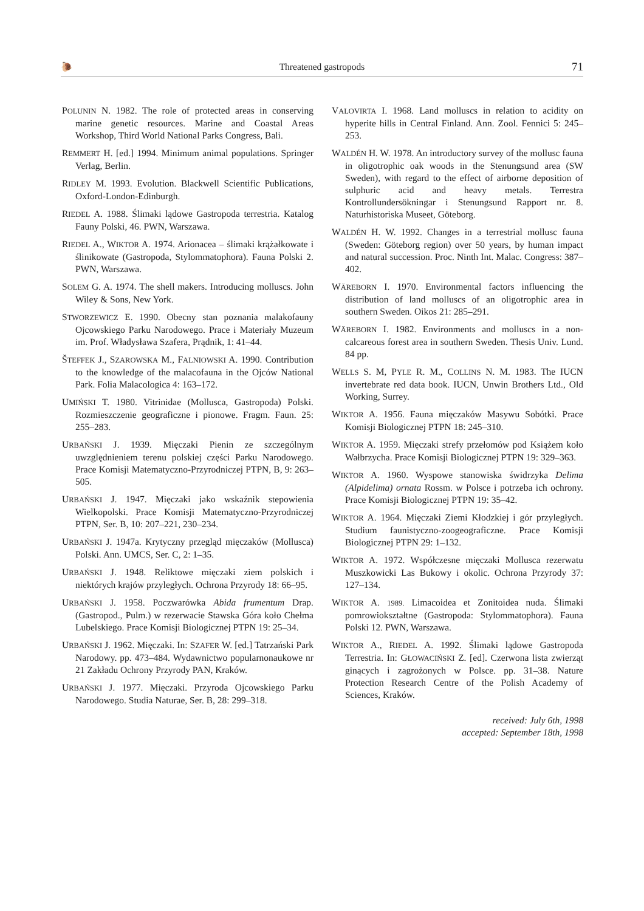🐌 Threatened gastropods 71
POLUNIN N. 1982. The role of protected areas in conserving marine genetic resources. Marine and Coastal Areas Workshop, Third World National Parks Congress, Bali.
REMMERT H. [ed.] 1994. Minimum animal populations. Springer Verlag, Berlin.
RIDLEY M. 1993. Evolution. Blackwell Scientific Publications, Oxford-London-Edinburgh.
RIEDEL A. 1988. Ślimaki lądowe Gastropoda terrestria. Katalog Fauny Polski, 46. PWN, Warszawa.
RIEDEL A., WIKTOR A. 1974. Arionacea – ślimaki krążałkowate i ślinikowate (Gastropoda, Stylommatophora). Fauna Polski 2. PWN, Warszawa.
SOLEM G. A. 1974. The shell makers. Introducing molluscs. John Wiley & Sons, New York.
STWORZEWICZ E. 1990. Obecny stan poznania malakofauny Ojcowskiego Parku Narodowego. Prace i Materiały Muzeum im. Prof. Władysława Szafera, Prądnik, 1: 41–44.
ŠTEFFEK J., SZAROWSKA M., FALNIOWSKI A. 1990. Contribution to the knowledge of the malacofauna in the Ojców National Park. Folia Malacologica 4: 163–172.
UMIŃSKI T. 1980. Vitrinidae (Mollusca, Gastropoda) Polski. Rozmieszczenie geograficzne i pionowe. Fragm. Faun. 25: 255–283.
URBAŃSKI J. 1939. Mięczaki Pienin ze szczególnym uwzględnieniem terenu polskiej części Parku Narodowego. Prace Komisji Matematyczno-Przyrodniczej PTPN, B, 9: 263–505.
URBAŃSKI J. 1947. Mięczaki jako wskaźnik stepowienia Wielkopolski. Prace Komisji Matematyczno-Przyrodniczej PTPN, Ser. B, 10: 207–221, 230–234.
URBAŃSKI J. 1947a. Krytyczny przegląd mięczaków (Mollusca) Polski. Ann. UMCS, Ser. C, 2: 1–35.
URBAŃSKI J. 1948. Reliktowe mięczaki ziem polskich i niektórych krajów przyległych. Ochrona Przyrody 18: 66–95.
URBAŃSKI J. 1958. Poczwarówka Abida frumentum Drap. (Gastropod., Pulm.) w rezerwacie Stawska Góra koło Chełma Lubelskiego. Prace Komisji Biologicznej PTPN 19: 25–34.
URBAŃSKI J. 1962. Mięczaki. In: SZAFER W. [ed.] Tatrzański Park Narodowy. pp. 473–484. Wydawnictwo popularnonaukowe nr 21 Zakładu Ochrony Przyrody PAN, Kraków.
URBAŃSKI J. 1977. Mięczaki. Przyroda Ojcowskiego Parku Narodowego. Studia Naturae, Ser. B, 28: 299–318.
VALOVIRTA I. 1968. Land molluscs in relation to acidity on hyperite hills in Central Finland. Ann. Zool. Fennici 5: 245–253.
WALDÉN H. W. 1978. An introductory survey of the mollusc fauna in oligotrophic oak woods in the Stenungsund area (SW Sweden), with regard to the effect of airborne deposition of sulphuric acid and heavy metals. Terrestra Kontrollundersökningar i Stenungsund Rapport nr. 8. Naturhistoriska Museet, Göteborg.
WALDÉN H. W. 1992. Changes in a terrestrial mollusc fauna (Sweden: Göteborg region) over 50 years, by human impact and natural succession. Proc. Ninth Int. Malac. Congress: 387–402.
WÄREBORN I. 1970. Environmental factors influencing the distribution of land molluscs of an oligotrophic area in southern Sweden. Oikos 21: 285–291.
WÄREBORN I. 1982. Environments and molluscs in a non-calcareous forest area in southern Sweden. Thesis Univ. Lund. 84 pp.
WELLS S. M, PYLE R. M., COLLINS N. M. 1983. The IUCN invertebrate red data book. IUCN, Unwin Brothers Ltd., Old Working, Surrey.
WIKTOR A. 1956. Fauna mięczaków Masywu Sobótki. Prace Komisji Biologicznej PTPN 18: 245–310.
WIKTOR A. 1959. Mięczaki strefy przełomów pod Książem koło Wałbrzycha. Prace Komisji Biologicznej PTPN 19: 329–363.
WIKTOR A. 1960. Wyspowe stanowiska świdrzyka Delima (Alpidelima) ornata Rossm. w Polsce i potrzeba ich ochrony. Prace Komisji Biologicznej PTPN 19: 35–42.
WIKTOR A. 1964. Mięczaki Ziemi Kłodzkiej i gór przyległych. Studium faunistyczno-zoogeograficzne. Prace Komisji Biologicznej PTPN 29: 1–132.
WIKTOR A. 1972. Współczesne mięczaki Mollusca rezerwatu Muszkowicki Las Bukowy i okolic. Ochrona Przyrody 37: 127–134.
WIKTOR A. 1989. Limacoidea et Zonitoidea nuda. Ślimaki pomrowiokształtne (Gastropoda: Stylommatophora). Fauna Polski 12. PWN, Warszawa.
WIKTOR A., RIEDEL A. 1992. Ślimaki lądowe Gastropoda Terrestria. In: GŁOWACIŃSKI Z. [ed]. Czerwona lista zwierząt ginących i zagrożonych w Polsce. pp. 31–38. Nature Protection Research Centre of the Polish Academy of Sciences, Kraków.
received: July 6th, 1998
accepted: September 18th, 1998